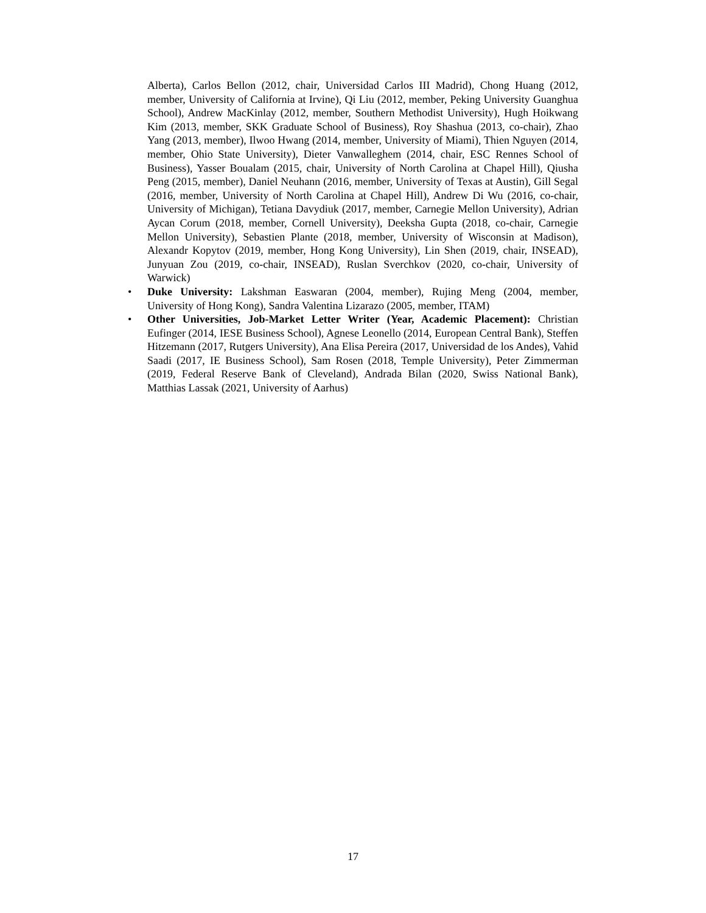Alberta), Carlos Bellon (2012, chair, Universidad Carlos III Madrid), Chong Huang (2012, member, University of California at Irvine), Qi Liu (2012, member, Peking University Guanghua School), Andrew MacKinlay (2012, member, Southern Methodist University), Hugh Hoikwang Kim (2013, member, SKK Graduate School of Business), Roy Shashua (2013, co-chair), Zhao Yang (2013, member), Ilwoo Hwang (2014, member, University of Miami), Thien Nguyen (2014, member, Ohio State University), Dieter Vanwalleghem (2014, chair, ESC Rennes School of Business), Yasser Boualam (2015, chair, University of North Carolina at Chapel Hill), Qiusha Peng (2015, member), Daniel Neuhann (2016, member, University of Texas at Austin), Gill Segal (2016, member, University of North Carolina at Chapel Hill), Andrew Di Wu (2016, co-chair, University of Michigan), Tetiana Davydiuk (2017, member, Carnegie Mellon University), Adrian Aycan Corum (2018, member, Cornell University), Deeksha Gupta (2018, co-chair, Carnegie Mellon University), Sebastien Plante (2018, member, University of Wisconsin at Madison), Alexandr Kopytov (2019, member, Hong Kong University), Lin Shen (2019, chair, INSEAD), Junyuan Zou (2019, co-chair, INSEAD), Ruslan Sverchkov (2020, co-chair, University of Warwick)
• Duke University: Lakshman Easwaran (2004, member), Rujing Meng (2004, member, University of Hong Kong), Sandra Valentina Lizarazo (2005, member, ITAM)
• Other Universities, Job-Market Letter Writer (Year, Academic Placement): Christian Eufinger (2014, IESE Business School), Agnese Leonello (2014, European Central Bank), Steffen Hitzemann (2017, Rutgers University), Ana Elisa Pereira (2017, Universidad de los Andes), Vahid Saadi (2017, IE Business School), Sam Rosen (2018, Temple University), Peter Zimmerman (2019, Federal Reserve Bank of Cleveland), Andrada Bilan (2020, Swiss National Bank), Matthias Lassak (2021, University of Aarhus)
17